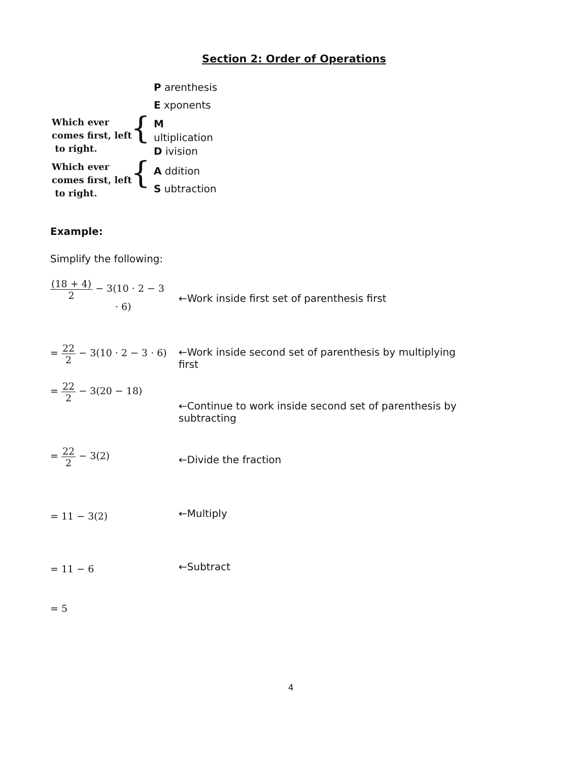Section 2: Order of Operations
P arenthesis
E xponents
M
ultiplication
D ivision
A ddition
S ubtraction
Which ever
comes first, left
to right.
{
Which ever
comes first, left
to right.
{
Example:
Simplify the following:
(18 + 4) 2 − 3(10 · 2 − 3
· 6)
←Work inside first set of parenthesis first
= 22 2 − 3(10 · 2 − 3 · 6)
←Work inside second set of parenthesis by multiplying first
= 22 2 − 3(20 − 18)
←Continue to work inside second set of parenthesis by subtracting
= 22 2 − 3(2)
←Divide the fraction
= 11 − 3(2) ←Multiply
= 11 − 6 ←Subtract
= 5
4